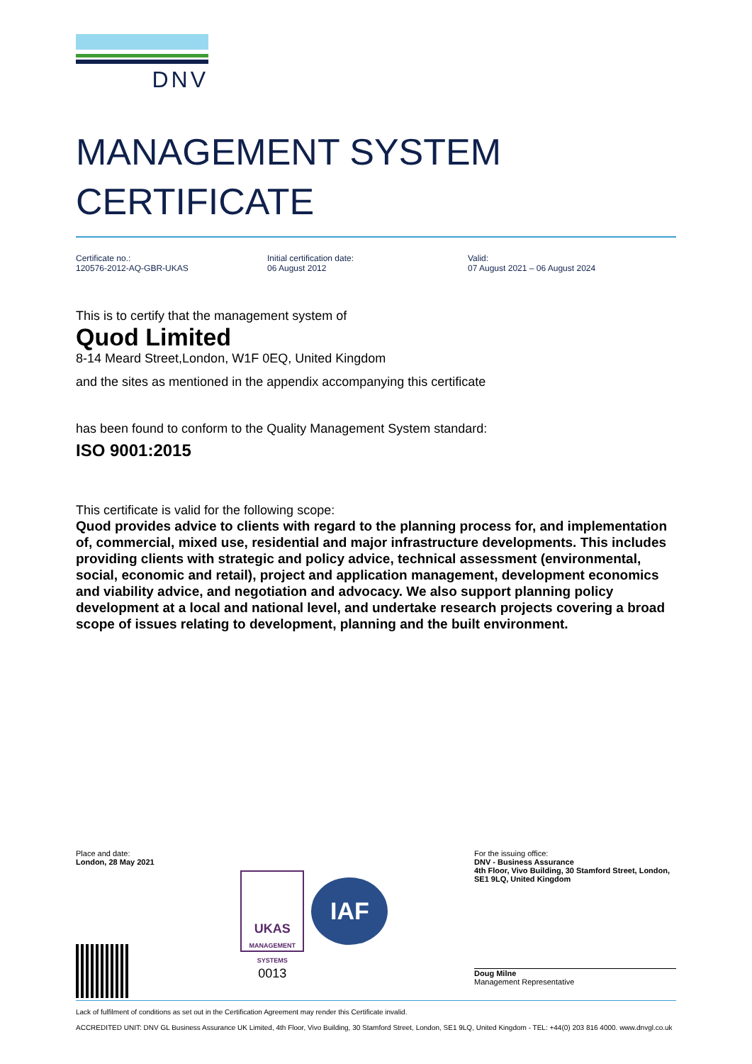DNV
MANAGEMENT SYSTEM
CERTIFICATE
Certificate no.:
120576-2012-AQ-GBR-UKAS
Initial certification date:
06 August 2012
Valid:
07 August 2021 – 06 August 2024
This is to certify that the management system of
Quod Limited
8-14 Meard Street,London, W1F 0EQ, United Kingdom
and the sites as mentioned in the appendix accompanying this certificate
has been found to conform to the Quality Management System standard:
ISO 9001:2015
This certificate is valid for the following scope:
Quod provides advice to clients with regard to the planning process for, and implementation of, commercial, mixed use, residential and major infrastructure developments. This includes providing clients with strategic and policy advice, technical assessment (environmental, social, economic and retail), project and application management, development economics and viability advice, and negotiation and advocacy. We also support planning policy development at a local and national level, and undertake research projects covering a broad scope of issues relating to development, planning and the built environment.
Place and date:
London, 28 May 2021
UKAS
MANAGEMENT SYSTEMS
0013
IAF
For the issuing office:
DNV - Business Assurance
4th Floor, Vivo Building, 30 Stamford Street, London, SE1 9LQ, United Kingdom
Doug Milne
Management Representative
Lack of fulfilment of conditions as set out in the Certification Agreement may render this Certificate invalid.
ACCREDITED UNIT: DNV GL Business Assurance UK Limited, 4th Floor, Vivo Building, 30 Stamford Street, London, SE1 9LQ, United Kingdom - TEL: +44(0) 203 816 4000. www.dnvgl.co.uk